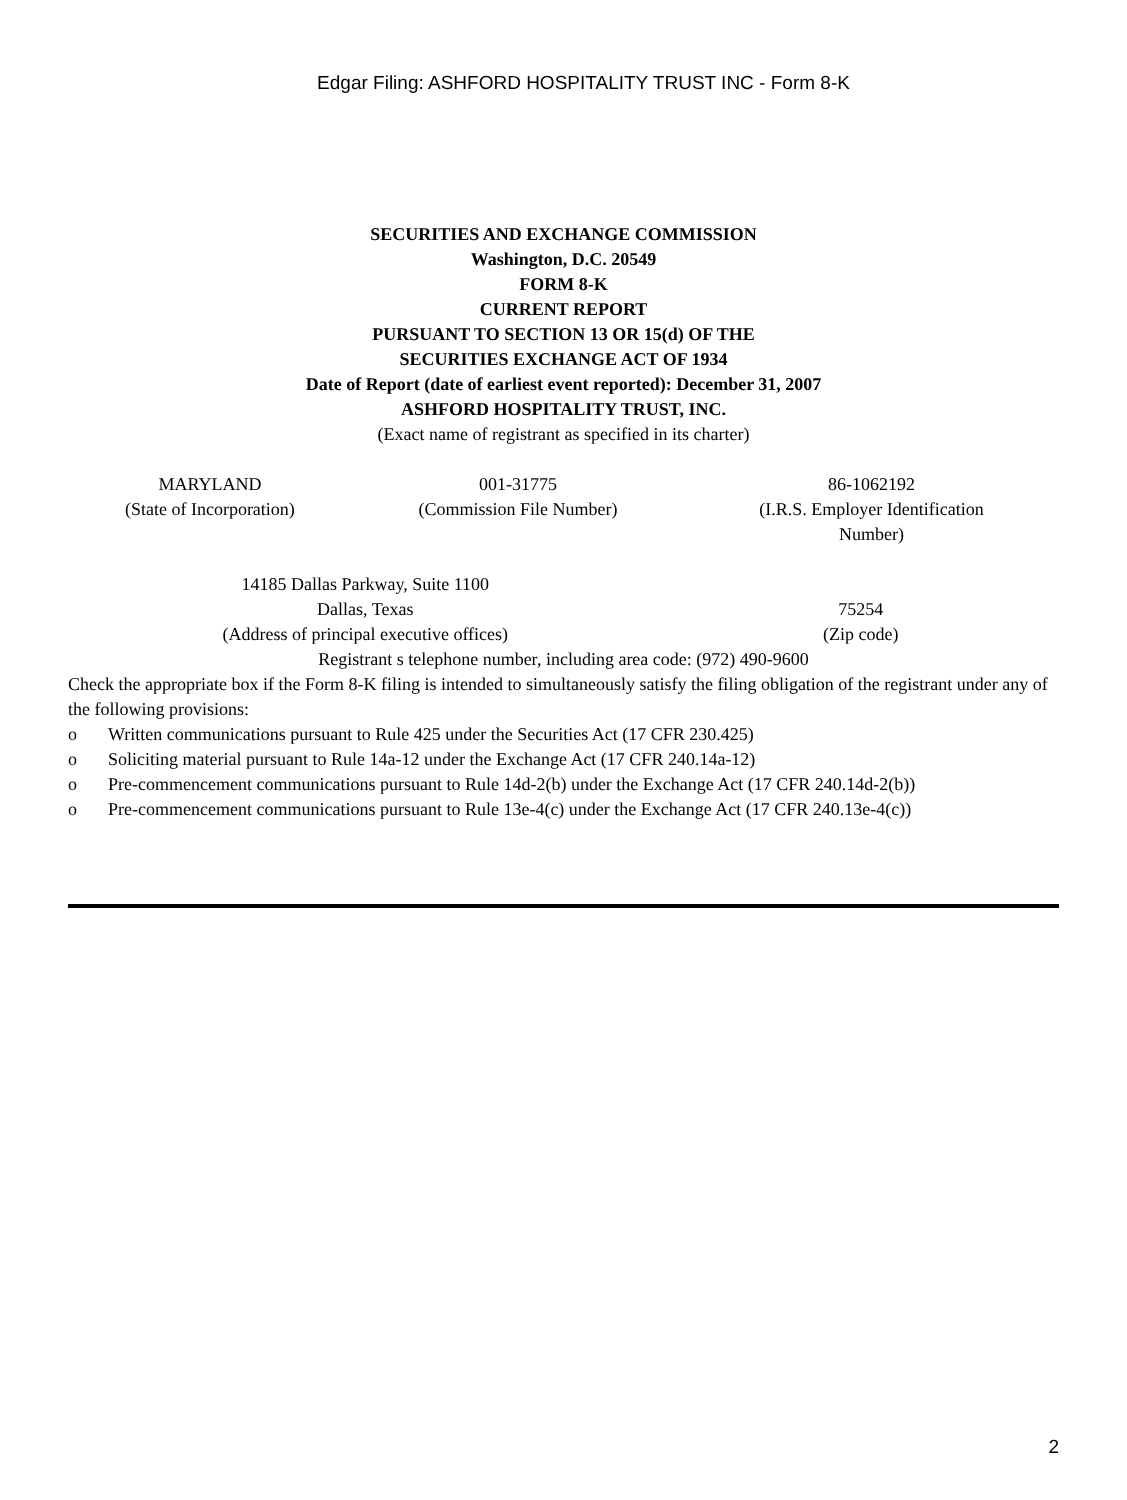Edgar Filing: ASHFORD HOSPITALITY TRUST INC - Form 8-K
SECURITIES AND EXCHANGE COMMISSION
Washington, D.C. 20549
FORM 8-K
CURRENT REPORT
PURSUANT TO SECTION 13 OR 15(d) OF THE
SECURITIES EXCHANGE ACT OF 1934
Date of Report (date of earliest event reported): December 31, 2007
ASHFORD HOSPITALITY TRUST, INC.
(Exact name of registrant as specified in its charter)
| MARYLAND (State of Incorporation) | 001-31775 (Commission File Number) | 86-1062192 (I.R.S. Employer Identification Number) |
| 14185 Dallas Parkway, Suite 1100 Dallas, Texas (Address of principal executive offices) | 75254 (Zip code) |
Registrant s telephone number, including area code: (972) 490-9600
Check the appropriate box if the Form 8-K filing is intended to simultaneously satisfy the filing obligation of the registrant under any of the following provisions:
o Written communications pursuant to Rule 425 under the Securities Act (17 CFR 230.425)
o Soliciting material pursuant to Rule 14a-12 under the Exchange Act (17 CFR 240.14a-12)
o Pre-commencement communications pursuant to Rule 14d-2(b) under the Exchange Act (17 CFR 240.14d-2(b))
o Pre-commencement communications pursuant to Rule 13e-4(c) under the Exchange Act (17 CFR 240.13e-4(c))
2